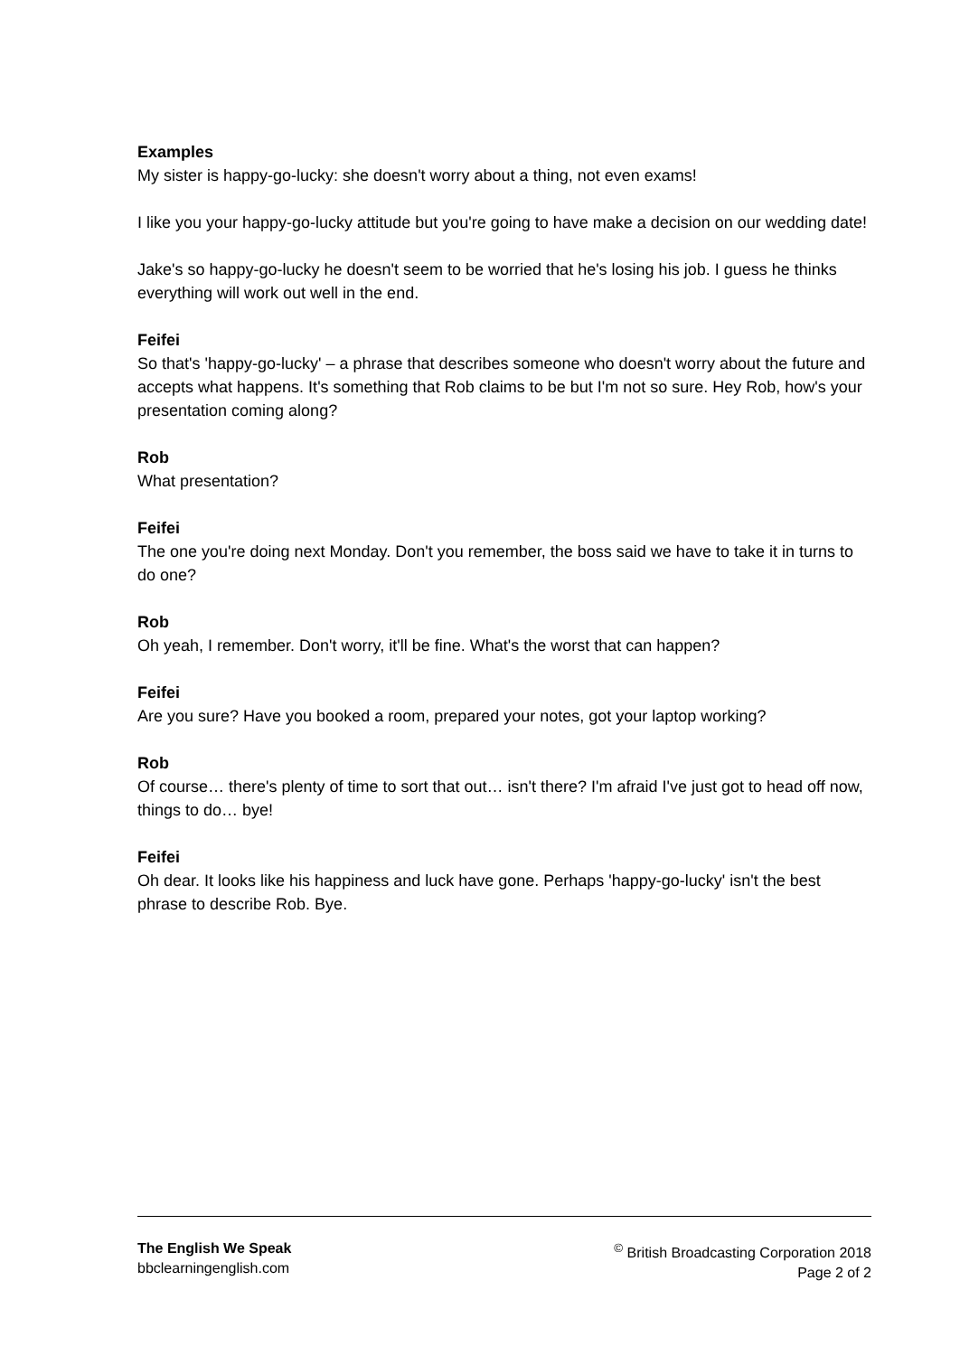Examples
My sister is happy-go-lucky: she doesn't worry about a thing, not even exams!
I like you your happy-go-lucky attitude but you're going to have make a decision on our wedding date!
Jake's so happy-go-lucky he doesn't seem to be worried that he's losing his job. I guess he thinks everything will work out well in the end.
Feifei
So that's 'happy-go-lucky' – a phrase that describes someone who doesn't worry about the future and accepts what happens. It's something that Rob claims to be but I'm not so sure. Hey Rob, how's your presentation coming along?
Rob
What presentation?
Feifei
The one you're doing next Monday. Don't you remember, the boss said we have to take it in turns to do one?
Rob
Oh yeah, I remember. Don't worry, it'll be fine. What's the worst that can happen?
Feifei
Are you sure? Have you booked a room, prepared your notes, got your laptop working?
Rob
Of course… there's plenty of time to sort that out… isn't there? I'm afraid I've just got to head off now, things to do… bye!
Feifei
Oh dear. It looks like his happiness and luck have gone. Perhaps 'happy-go-lucky' isn't the best phrase to describe Rob. Bye.
The English We Speak
bbclearningenglish.com
<sup>©</sup> British Broadcasting Corporation 2018
Page 2 of 2